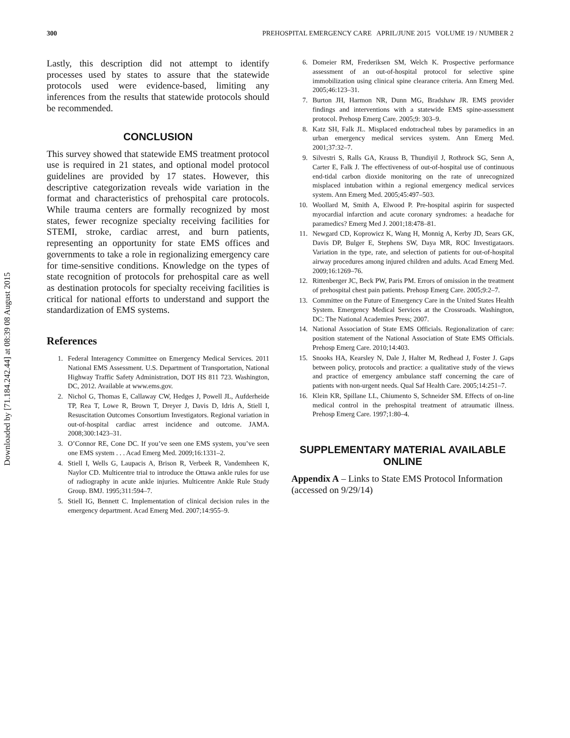Downloaded by [71.184.242.44] at 08:39 08 August 2015
300 PREHOSPITAL EMERGENCY CARE APRIL/JUNE 2015 VOLUME 19 / NUMBER 2
Lastly, this description did not attempt to identify processes used by states to assure that the statewide protocols used were evidence-based, limiting any inferences from the results that statewide protocols should be recommended.
CONCLUSION
This survey showed that statewide EMS treatment protocol use is required in 21 states, and optional model protocol guidelines are provided by 17 states. However, this descriptive categorization reveals wide variation in the format and characteristics of prehospital care protocols. While trauma centers are formally recognized by most states, fewer recognize specialty receiving facilities for STEMI, stroke, cardiac arrest, and burn patients, representing an opportunity for state EMS offices and governments to take a role in regionalizing emergency care for time-sensitive conditions. Knowledge on the types of state recognition of protocols for prehospital care as well as destination protocols for specialty receiving facilities is critical for national efforts to understand and support the standardization of EMS systems.
References
1. Federal Interagency Committee on Emergency Medical Services. 2011 National EMS Assessment. U.S. Department of Transportation, National Highway Traffic Safety Administration, DOT HS 811 723. Washington, DC, 2012. Available at www.ems.gov.
2. Nichol G, Thomas E, Callaway CW, Hedges J, Powell JL, Aufderheide TP, Rea T, Lowe R, Brown T, Dreyer J, Davis D, Idris A, Stiell I, Resuscitation Outcomes Consortium Investigators. Regional variation in out-of-hospital cardiac arrest incidence and outcome. JAMA. 2008;300:1423–31.
3. O’Connor RE, Cone DC. If you’ve seen one EMS system, you’ve seen one EMS system . . . Acad Emerg Med. 2009;16:1331–2.
4. Stiell I, Wells G, Laupacis A, Brison R, Verbeek R, Vandemheen K, Naylor CD. Multicentre trial to introduce the Ottawa ankle rules for use of radiography in acute ankle injuries. Multicentre Ankle Rule Study Group. BMJ. 1995;311:594–7.
5. Stiell IG, Bennett C. Implementation of clinical decision rules in the emergency department. Acad Emerg Med. 2007;14:955–9.
6. Domeier RM, Frederiksen SM, Welch K. Prospective performance assessment of an out-of-hospital protocol for selective spine immobilization using clinical spine clearance criteria. Ann Emerg Med. 2005;46:123–31.
7. Burton JH, Harmon NR, Dunn MG, Bradshaw JR. EMS provider findings and interventions with a statewide EMS spine-assessment protocol. Prehosp Emerg Care. 2005;9: 303–9.
8. Katz SH, Falk JL. Misplaced endotracheal tubes by paramedics in an urban emergency medical services system. Ann Emerg Med. 2001;37:32–7.
9. Silvestri S, Ralls GA, Krauss B, Thundiyil J, Rothrock SG, Senn A, Carter E, Falk J. The effectiveness of out-of-hospital use of continuous end-tidal carbon dioxide monitoring on the rate of unrecognized misplaced intubation within a regional emergency medical services system. Ann Emerg Med. 2005;45:497–503.
10. Woollard M, Smith A, Elwood P. Pre-hospital aspirin for suspected myocardial infarction and acute coronary syndromes: a headache for paramedics? Emerg Med J. 2001;18:478–81.
11. Newgard CD, Koprowicz K, Wang H, Monnig A, Kerby JD, Sears GK, Davis DP, Bulger E, Stephens SW, Daya MR, ROC Investigataors. Variation in the type, rate, and selection of patients for out-of-hospital airway procedures among injured children and adults. Acad Emerg Med. 2009;16:1269–76.
12. Rittenberger JC, Beck PW, Paris PM. Errors of omission in the treatment of prehospital chest pain patients. Prehosp Emerg Care. 2005;9:2–7.
13. Committee on the Future of Emergency Care in the United States Health System. Emergency Medical Services at the Crossroads. Washington, DC: The National Academies Press; 2007.
14. National Association of State EMS Officials. Regionalization of care: position statement of the National Association of State EMS Officials. Prehosp Emerg Care. 2010;14:403.
15. Snooks HA, Kearsley N, Dale J, Halter M, Redhead J, Foster J. Gaps between policy, protocols and practice: a qualitative study of the views and practice of emergency ambulance staff concerning the care of patients with non-urgent needs. Qual Saf Health Care. 2005;14:251–7.
16. Klein KR, Spillane LL, Chiumento S, Schneider SM. Effects of on-line medical control in the prehospital treatment of atraumatic illness. Prehosp Emerg Care. 1997;1:80–4.
SUPPLEMENTARY MATERIAL AVAILABLE ONLINE
Appendix A – Links to State EMS Protocol Information (accessed on 9/29/14)